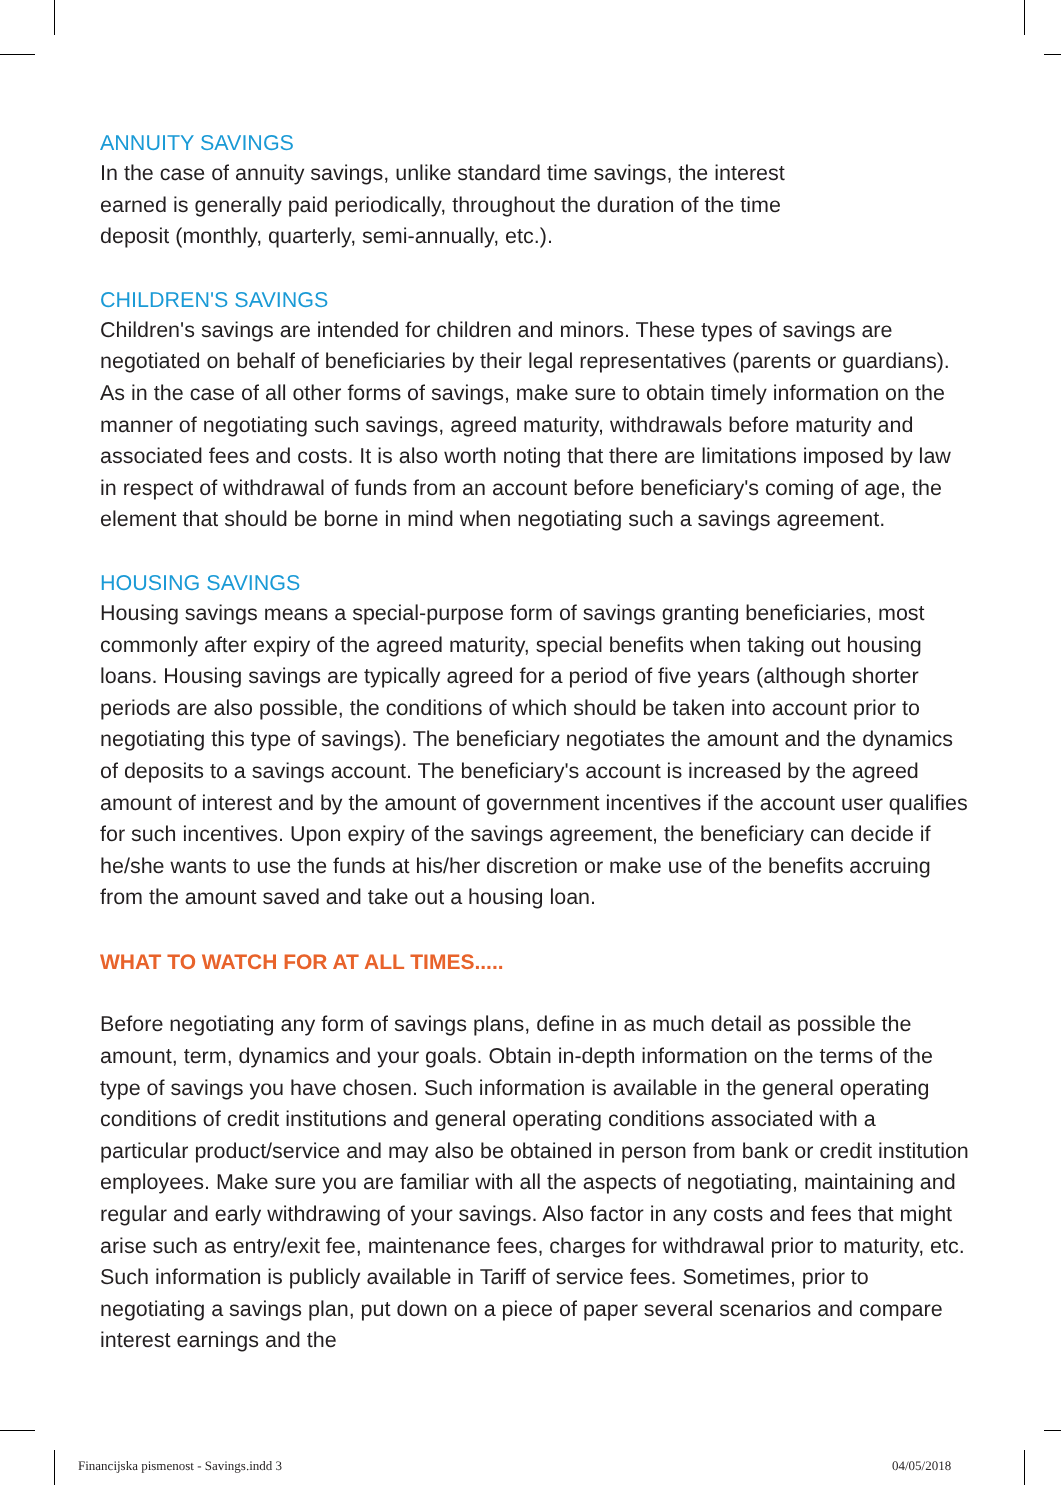ANNUITY SAVINGS
In the case of annuity savings, unlike standard time savings, the interest
earned is generally paid periodically, throughout the duration of the time
deposit (monthly, quarterly, semi-annually, etc.).
CHILDREN'S SAVINGS
Children's savings are intended for children and minors. These types of savings are negotiated on behalf of beneficiaries by their legal representatives (parents or guardians). As in the case of all other forms of savings, make sure to obtain timely information on the manner of negotiating such savings, agreed maturity, withdrawals before maturity and associated fees and costs. It is also worth noting that there are limitations imposed by law in respect of withdrawal of funds from an account before beneficiary's coming of age, the element that should be borne in mind when negotiating such a savings agreement.
HOUSING SAVINGS
Housing savings means a special-purpose form of savings granting beneficiaries, most commonly after expiry of the agreed maturity, special benefits when taking out housing loans. Housing savings are typically agreed for a period of five years (although shorter periods are also possible, the conditions of which should be taken into account prior to negotiating this type of savings). The beneficiary negotiates the amount and the dynamics of deposits to a savings account. The beneficiary's account is increased by the agreed amount of interest and by the amount of government incentives if the account user qualifies for such incentives. Upon expiry of the savings agreement, the beneficiary can decide if he/she wants to use the funds at his/her discretion or make use of the benefits accruing from the amount saved and take out a housing loan.
WHAT TO WATCH FOR AT ALL TIMES.....
Before negotiating any form of savings plans, define in as much detail as possible the amount, term, dynamics and your goals. Obtain in-depth information on the terms of the type of savings you have chosen. Such information is available in the general operating conditions of credit institutions and general operating conditions associated with a particular product/service and may also be obtained in person from bank or credit institution employees. Make sure you are familiar with all the aspects of negotiating, maintaining and regular and early withdrawing of your savings. Also factor in any costs and fees that might arise such as entry/exit fee, maintenance fees, charges for withdrawal prior to maturity, etc. Such information is publicly available in Tariff of service fees. Sometimes, prior to negotiating a savings plan, put down on a piece of paper several scenarios and compare interest earnings and the
Financijska pismenost - Savings.indd 3
04/05/2018